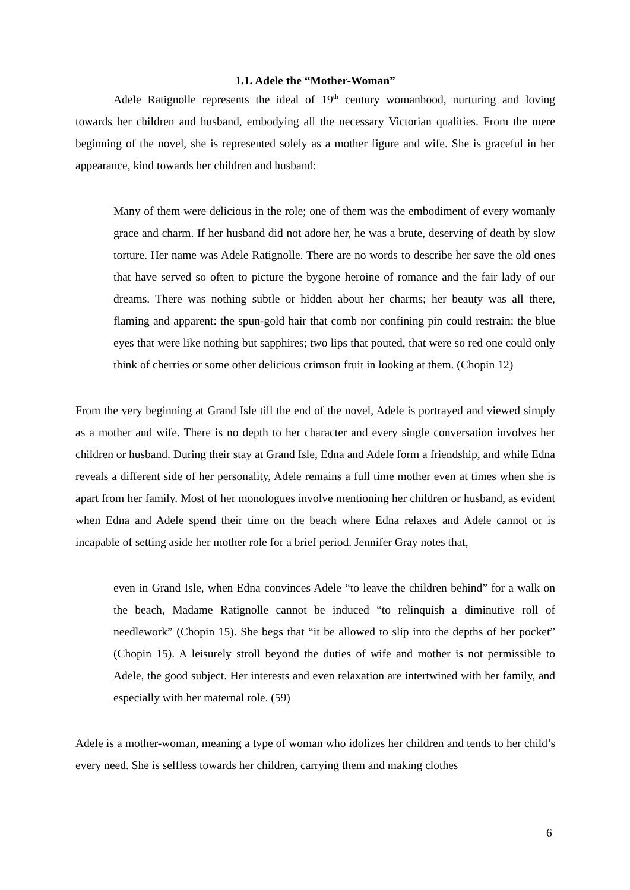1.1. Adele the “Mother-Woman”
Adele Ratignolle represents the ideal of 19<sup>th</sup> century womanhood, nurturing and loving towards her children and husband, embodying all the necessary Victorian qualities. From the mere beginning of the novel, she is represented solely as a mother figure and wife. She is graceful in her appearance, kind towards her children and husband:
Many of them were delicious in the role; one of them was the embodiment of every womanly grace and charm. If her husband did not adore her, he was a brute, deserving of death by slow torture. Her name was Adele Ratignolle. There are no words to describe her save the old ones that have served so often to picture the bygone heroine of romance and the fair lady of our dreams. There was nothing subtle or hidden about her charms; her beauty was all there, flaming and apparent: the spun-gold hair that comb nor confining pin could restrain; the blue eyes that were like nothing but sapphires; two lips that pouted, that were so red one could only think of cherries or some other delicious crimson fruit in looking at them. (Chopin 12)
From the very beginning at Grand Isle till the end of the novel, Adele is portrayed and viewed simply as a mother and wife. There is no depth to her character and every single conversation involves her children or husband. During their stay at Grand Isle, Edna and Adele form a friendship, and while Edna reveals a different side of her personality, Adele remains a full time mother even at times when she is apart from her family. Most of her monologues involve mentioning her children or husband, as evident when Edna and Adele spend their time on the beach where Edna relaxes and Adele cannot or is incapable of setting aside her mother role for a brief period. Jennifer Gray notes that,
even in Grand Isle, when Edna convinces Adele “to leave the children behind” for a walk on the beach, Madame Ratignolle cannot be induced “to relinquish a diminutive roll of needlework” (Chopin 15). She begs that “it be allowed to slip into the depths of her pocket” (Chopin 15). A leisurely stroll beyond the duties of wife and mother is not permissible to Adele, the good subject. Her interests and even relaxation are intertwined with her family, and especially with her maternal role. (59)
Adele is a mother-woman, meaning a type of woman who idolizes her children and tends to her child’s every need. She is selfless towards her children, carrying them and making clothes
6